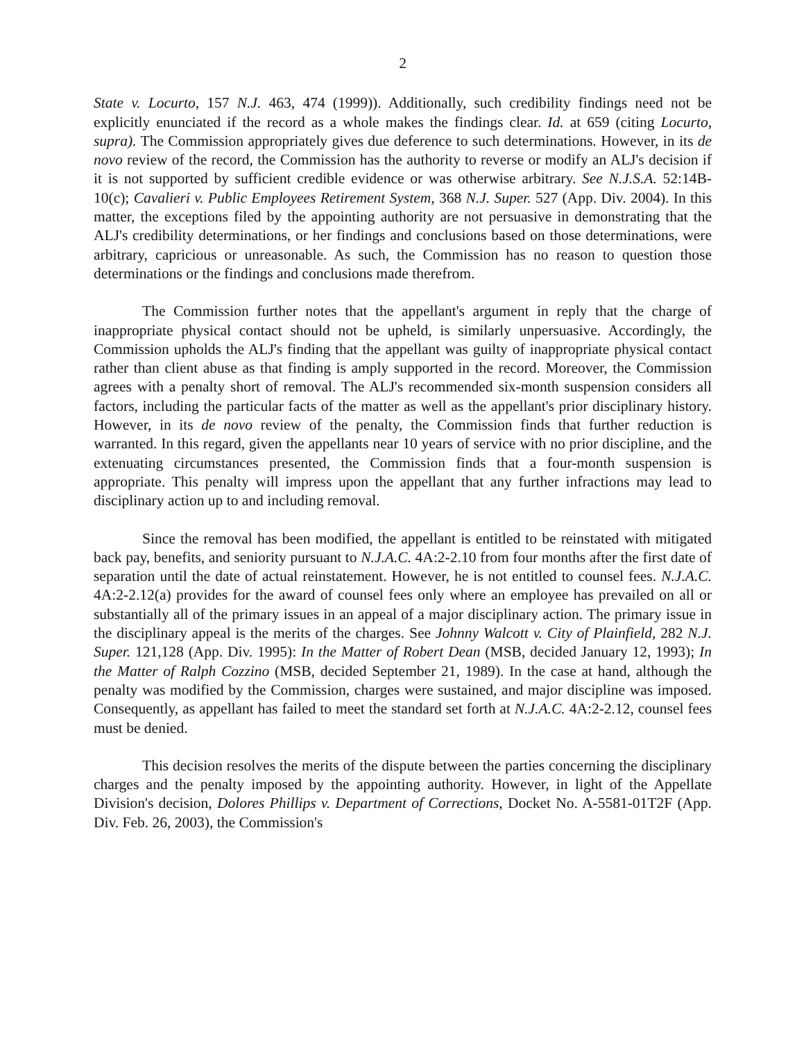2
State v. Locurto, 157 N.J. 463, 474 (1999)). Additionally, such credibility findings need not be explicitly enunciated if the record as a whole makes the findings clear. Id. at 659 (citing Locurto, supra). The Commission appropriately gives due deference to such determinations. However, in its de novo review of the record, the Commission has the authority to reverse or modify an ALJ's decision if it is not supported by sufficient credible evidence or was otherwise arbitrary. See N.J.S.A. 52:14B-10(c); Cavalieri v. Public Employees Retirement System, 368 N.J. Super. 527 (App. Div. 2004). In this matter, the exceptions filed by the appointing authority are not persuasive in demonstrating that the ALJ's credibility determinations, or her findings and conclusions based on those determinations, were arbitrary, capricious or unreasonable. As such, the Commission has no reason to question those determinations or the findings and conclusions made therefrom.
The Commission further notes that the appellant's argument in reply that the charge of inappropriate physical contact should not be upheld, is similarly unpersuasive. Accordingly, the Commission upholds the ALJ's finding that the appellant was guilty of inappropriate physical contact rather than client abuse as that finding is amply supported in the record. Moreover, the Commission agrees with a penalty short of removal. The ALJ's recommended six-month suspension considers all factors, including the particular facts of the matter as well as the appellant's prior disciplinary history. However, in its de novo review of the penalty, the Commission finds that further reduction is warranted. In this regard, given the appellants near 10 years of service with no prior discipline, and the extenuating circumstances presented, the Commission finds that a four-month suspension is appropriate. This penalty will impress upon the appellant that any further infractions may lead to disciplinary action up to and including removal.
Since the removal has been modified, the appellant is entitled to be reinstated with mitigated back pay, benefits, and seniority pursuant to N.J.A.C. 4A:2-2.10 from four months after the first date of separation until the date of actual reinstatement. However, he is not entitled to counsel fees. N.J.A.C. 4A:2-2.12(a) provides for the award of counsel fees only where an employee has prevailed on all or substantially all of the primary issues in an appeal of a major disciplinary action. The primary issue in the disciplinary appeal is the merits of the charges. See Johnny Walcott v. City of Plainfield, 282 N.J. Super. 121,128 (App. Div. 1995): In the Matter of Robert Dean (MSB, decided January 12, 1993); In the Matter of Ralph Cozzino (MSB, decided September 21, 1989). In the case at hand, although the penalty was modified by the Commission, charges were sustained, and major discipline was imposed. Consequently, as appellant has failed to meet the standard set forth at N.J.A.C. 4A:2-2.12, counsel fees must be denied.
This decision resolves the merits of the dispute between the parties concerning the disciplinary charges and the penalty imposed by the appointing authority. However, in light of the Appellate Division's decision, Dolores Phillips v. Department of Corrections, Docket No. A-5581-01T2F (App. Div. Feb. 26, 2003), the Commission's